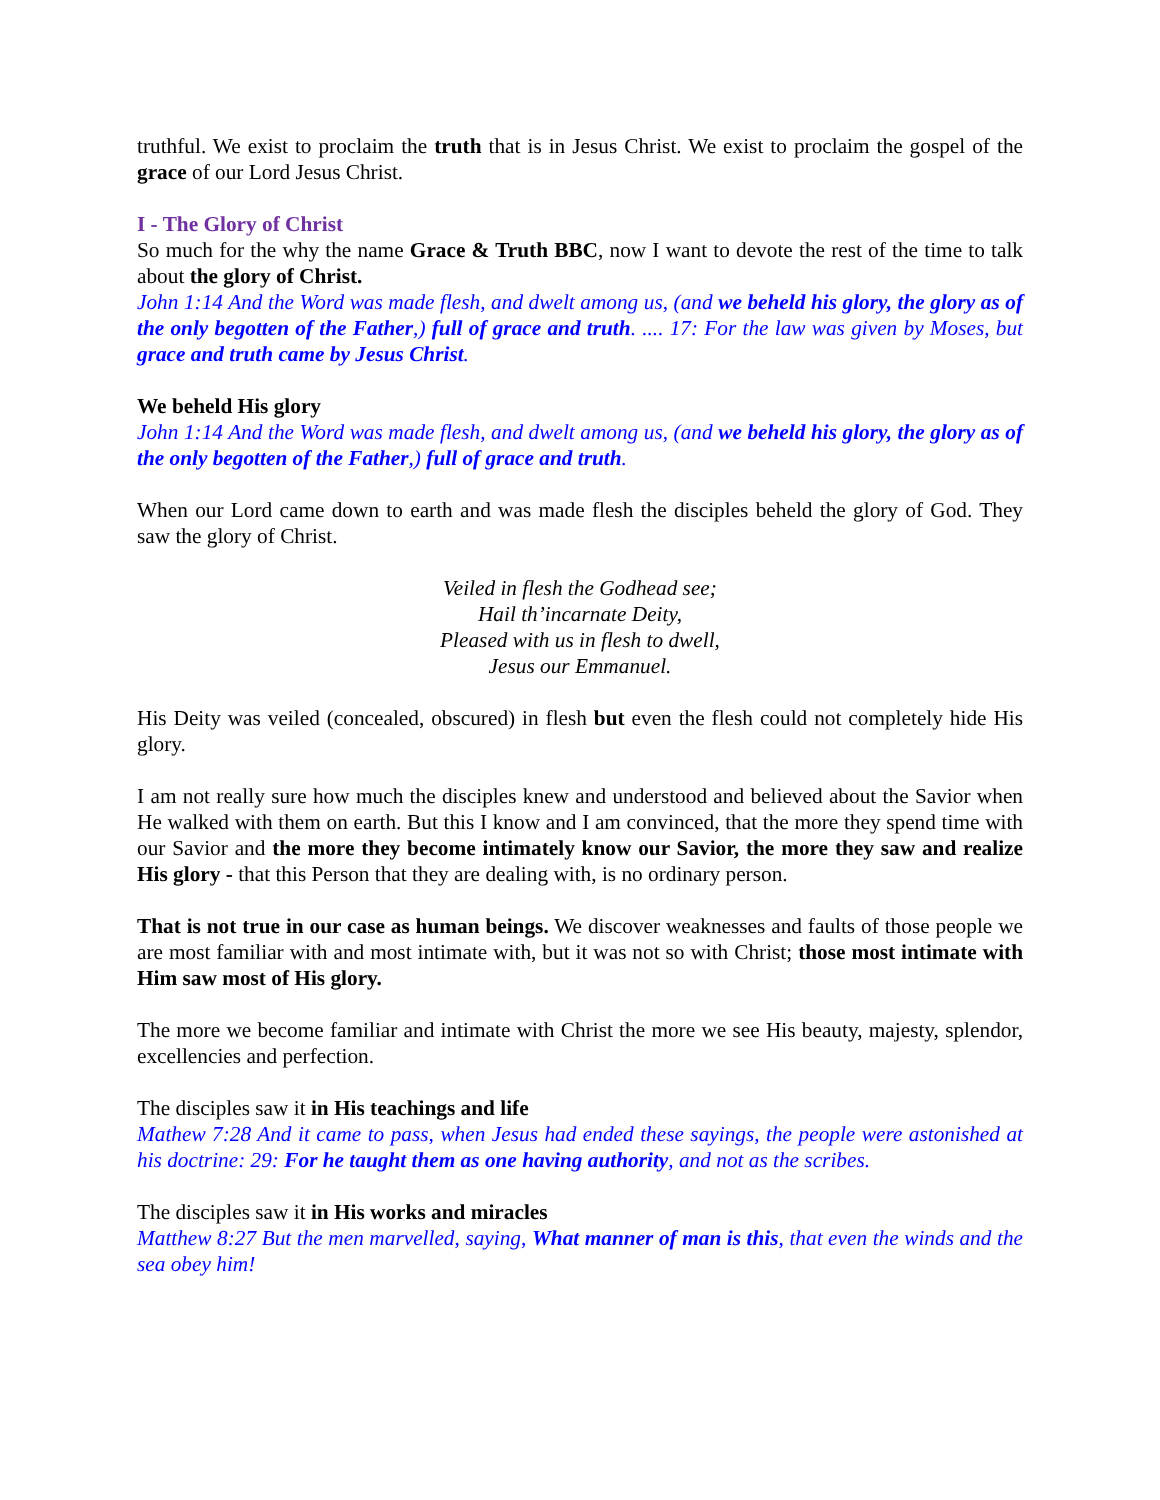truthful. We exist to proclaim the truth that is in Jesus Christ. We exist to proclaim the gospel of the grace of our Lord Jesus Christ.
I - The Glory of Christ
So much for the why the name Grace & Truth BBC, now I want to devote the rest of the time to talk about the glory of Christ.
John 1:14 And the Word was made flesh, and dwelt among us, (and we beheld his glory, the glory as of the only begotten of the Father,) full of grace and truth. .... 17: For the law was given by Moses, but grace and truth came by Jesus Christ.
We beheld His glory
John 1:14 And the Word was made flesh, and dwelt among us, (and we beheld his glory, the glory as of the only begotten of the Father,) full of grace and truth.
When our Lord came down to earth and was made flesh the disciples beheld the glory of God. They saw the glory of Christ.
Veiled in flesh the Godhead see;
Hail th’incarnate Deity,
Pleased with us in flesh to dwell,
Jesus our Emmanuel.
His Deity was veiled (concealed, obscured) in flesh but even the flesh could not completely hide His glory.
I am not really sure how much the disciples knew and understood and believed about the Savior when He walked with them on earth. But this I know and I am convinced, that the more they spend time with our Savior and the more they become intimately know our Savior, the more they saw and realize His glory - that this Person that they are dealing with, is no ordinary person.
That is not true in our case as human beings. We discover weaknesses and faults of those people we are most familiar with and most intimate with, but it was not so with Christ; those most intimate with Him saw most of His glory.
The more we become familiar and intimate with Christ the more we see His beauty, majesty, splendor, excellencies and perfection.
The disciples saw it in His teachings and life
Mathew 7:28 And it came to pass, when Jesus had ended these sayings, the people were astonished at his doctrine: 29: For he taught them as one having authority, and not as the scribes.
The disciples saw it in His works and miracles
Matthew 8:27 But the men marvelled, saying, What manner of man is this, that even the winds and the sea obey him!